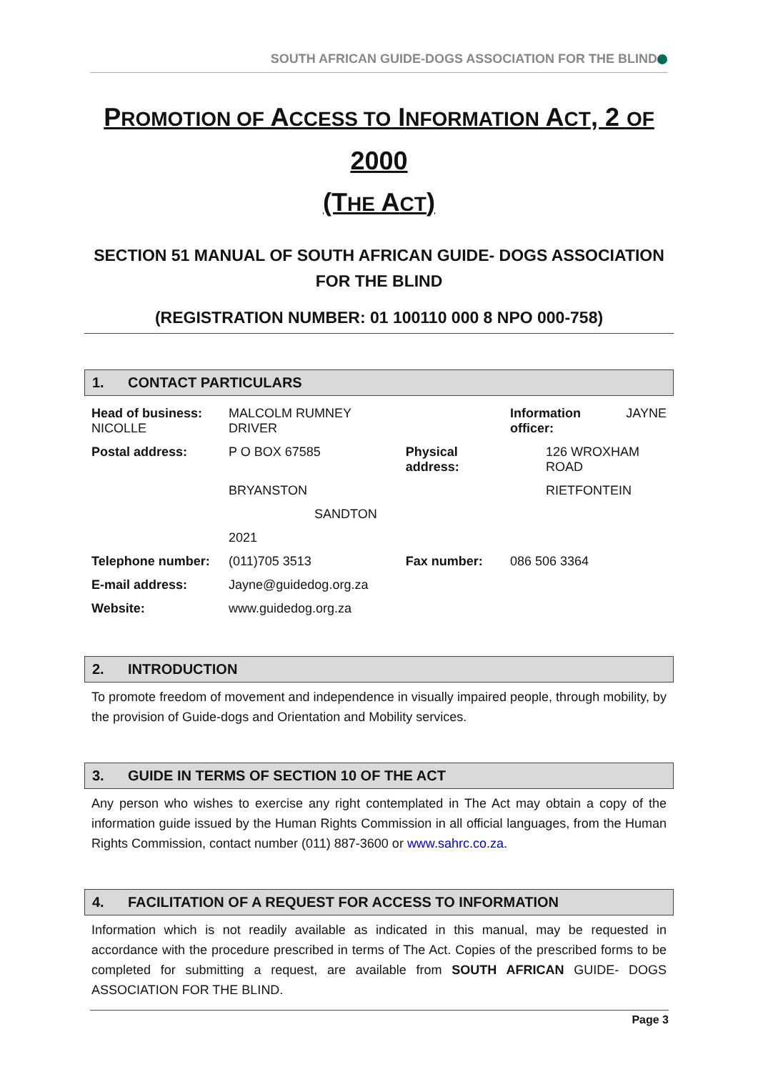SOUTH AFRICAN GUIDE-DOGS ASSOCIATION FOR THE BLIND
PROMOTION OF ACCESS TO INFORMATION ACT, 2 OF 2000
(THE ACT)
SECTION 51 MANUAL OF SOUTH AFRICAN GUIDE- DOGS ASSOCIATION FOR THE BLIND
(REGISTRATION NUMBER: 01 100110 000 8 NPO 000-758)
1. CONTACT PARTICULARS
| Head of business: NICOLLE | MALCOLM RUMNEY DRIVER | | Information officer: | JAYNE |
| Postal address: | P O BOX 67585 | Physical address: | 126 WROXHAM ROAD | |
| | BRYANSTON | | RIETFONTEIN | |
| | SANDTON | | | |
| | 2021 | | | |
| Telephone number: | (011)705 3513 | Fax number: | 086 506 3364 | |
| E-mail address: | Jayne@guidedog.org.za | | | |
| Website: | www.guidedog.org.za | | | |
2. INTRODUCTION
To promote freedom of movement and independence in visually impaired people, through mobility, by the provision of Guide-dogs and Orientation and Mobility services.
3. GUIDE IN TERMS OF SECTION 10 OF THE ACT
Any person who wishes to exercise any right contemplated in The Act may obtain a copy of the information guide issued by the Human Rights Commission in all official languages, from the Human Rights Commission, contact number (011) 887-3600 or www.sahrc.co.za.
4. FACILITATION OF A REQUEST FOR ACCESS TO INFORMATION
Information which is not readily available as indicated in this manual, may be requested in accordance with the procedure prescribed in terms of The Act. Copies of the prescribed forms to be completed for submitting a request, are available from SOUTH AFRICAN GUIDE- DOGS ASSOCIATION FOR THE BLIND.
Page 3